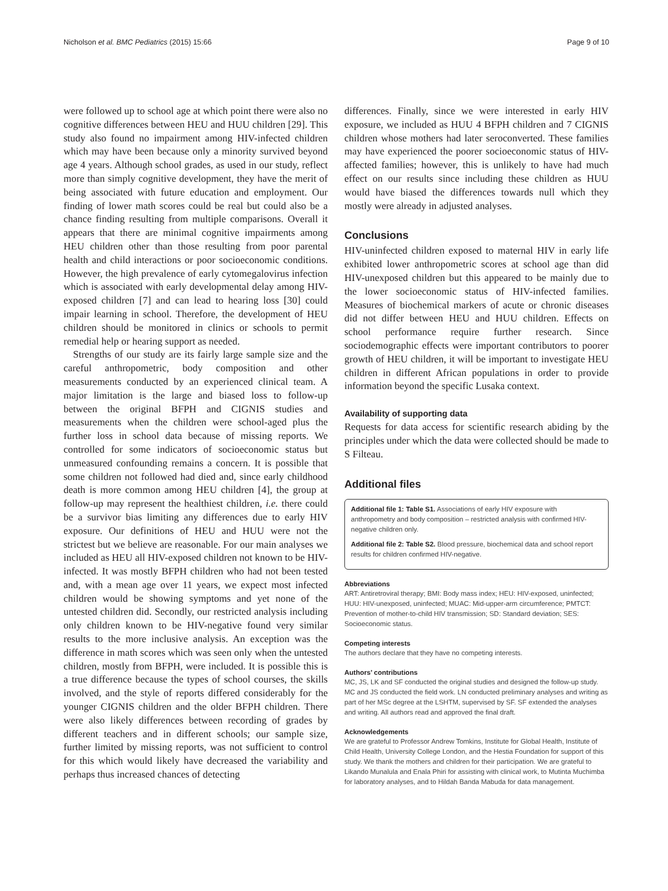Nicholson et al. BMC Pediatrics (2015) 15:66 Page 9 of 10
were followed up to school age at which point there were also no cognitive differences between HEU and HUU children [29]. This study also found no impairment among HIV-infected children which may have been because only a minority survived beyond age 4 years. Although school grades, as used in our study, reflect more than simply cognitive development, they have the merit of being associated with future education and employment. Our finding of lower math scores could be real but could also be a chance finding resulting from multiple comparisons. Overall it appears that there are minimal cognitive impairments among HEU children other than those resulting from poor parental health and child interactions or poor socioeconomic conditions. However, the high prevalence of early cytomegalovirus infection which is associated with early developmental delay among HIV-exposed children [7] and can lead to hearing loss [30] could impair learning in school. Therefore, the development of HEU children should be monitored in clinics or schools to permit remedial help or hearing support as needed.
Strengths of our study are its fairly large sample size and the careful anthropometric, body composition and other measurements conducted by an experienced clinical team. A major limitation is the large and biased loss to follow-up between the original BFPH and CIGNIS studies and measurements when the children were school-aged plus the further loss in school data because of missing reports. We controlled for some indicators of socioeconomic status but unmeasured confounding remains a concern. It is possible that some children not followed had died and, since early childhood death is more common among HEU children [4], the group at follow-up may represent the healthiest children, i.e. there could be a survivor bias limiting any differences due to early HIV exposure. Our definitions of HEU and HUU were not the strictest but we believe are reasonable. For our main analyses we included as HEU all HIV-exposed children not known to be HIV-infected. It was mostly BFPH children who had not been tested and, with a mean age over 11 years, we expect most infected children would be showing symptoms and yet none of the untested children did. Secondly, our restricted analysis including only children known to be HIV-negative found very similar results to the more inclusive analysis. An exception was the difference in math scores which was seen only when the untested children, mostly from BFPH, were included. It is possible this is a true difference because the types of school courses, the skills involved, and the style of reports differed considerably for the younger CIGNIS children and the older BFPH children. There were also likely differences between recording of grades by different teachers and in different schools; our sample size, further limited by missing reports, was not sufficient to control for this which would likely have decreased the variability and perhaps thus increased chances of detecting
differences. Finally, since we were interested in early HIV exposure, we included as HUU 4 BFPH children and 7 CIGNIS children whose mothers had later seroconverted. These families may have experienced the poorer socioeconomic status of HIV-affected families; however, this is unlikely to have had much effect on our results since including these children as HUU would have biased the differences towards null which they mostly were already in adjusted analyses.
Conclusions
HIV-uninfected children exposed to maternal HIV in early life exhibited lower anthropometric scores at school age than did HIV-unexposed children but this appeared to be mainly due to the lower socioeconomic status of HIV-infected families. Measures of biochemical markers of acute or chronic diseases did not differ between HEU and HUU children. Effects on school performance require further research. Since sociodemographic effects were important contributors to poorer growth of HEU children, it will be important to investigate HEU children in different African populations in order to provide information beyond the specific Lusaka context.
Availability of supporting data
Requests for data access for scientific research abiding by the principles under which the data were collected should be made to S Filteau.
Additional files
Additional file 1: Table S1. Associations of early HIV exposure with anthropometry and body composition – restricted analysis with confirmed HIV-negative children only.
Additional file 2: Table S2. Blood pressure, biochemical data and school report results for children confirmed HIV-negative.
Abbreviations
ART: Antiretroviral therapy; BMI: Body mass index; HEU: HIV-exposed, uninfected; HUU: HIV-unexposed, uninfected; MUAC: Mid-upper-arm circumference; PMTCT: Prevention of mother-to-child HIV transmission; SD: Standard deviation; SES: Socioeconomic status.
Competing interests
The authors declare that they have no competing interests.
Authors’ contributions
MC, JS, LK and SF conducted the original studies and designed the follow-up study. MC and JS conducted the field work. LN conducted preliminary analyses and writing as part of her MSc degree at the LSHTM, supervised by SF. SF extended the analyses and writing. All authors read and approved the final draft.
Acknowledgements
We are grateful to Professor Andrew Tomkins, Institute for Global Health, Institute of Child Health, University College London, and the Hestia Foundation for support of this study. We thank the mothers and children for their participation. We are grateful to Likando Munalula and Enala Phiri for assisting with clinical work, to Mutinta Muchimba for laboratory analyses, and to Hildah Banda Mabuda for data management.